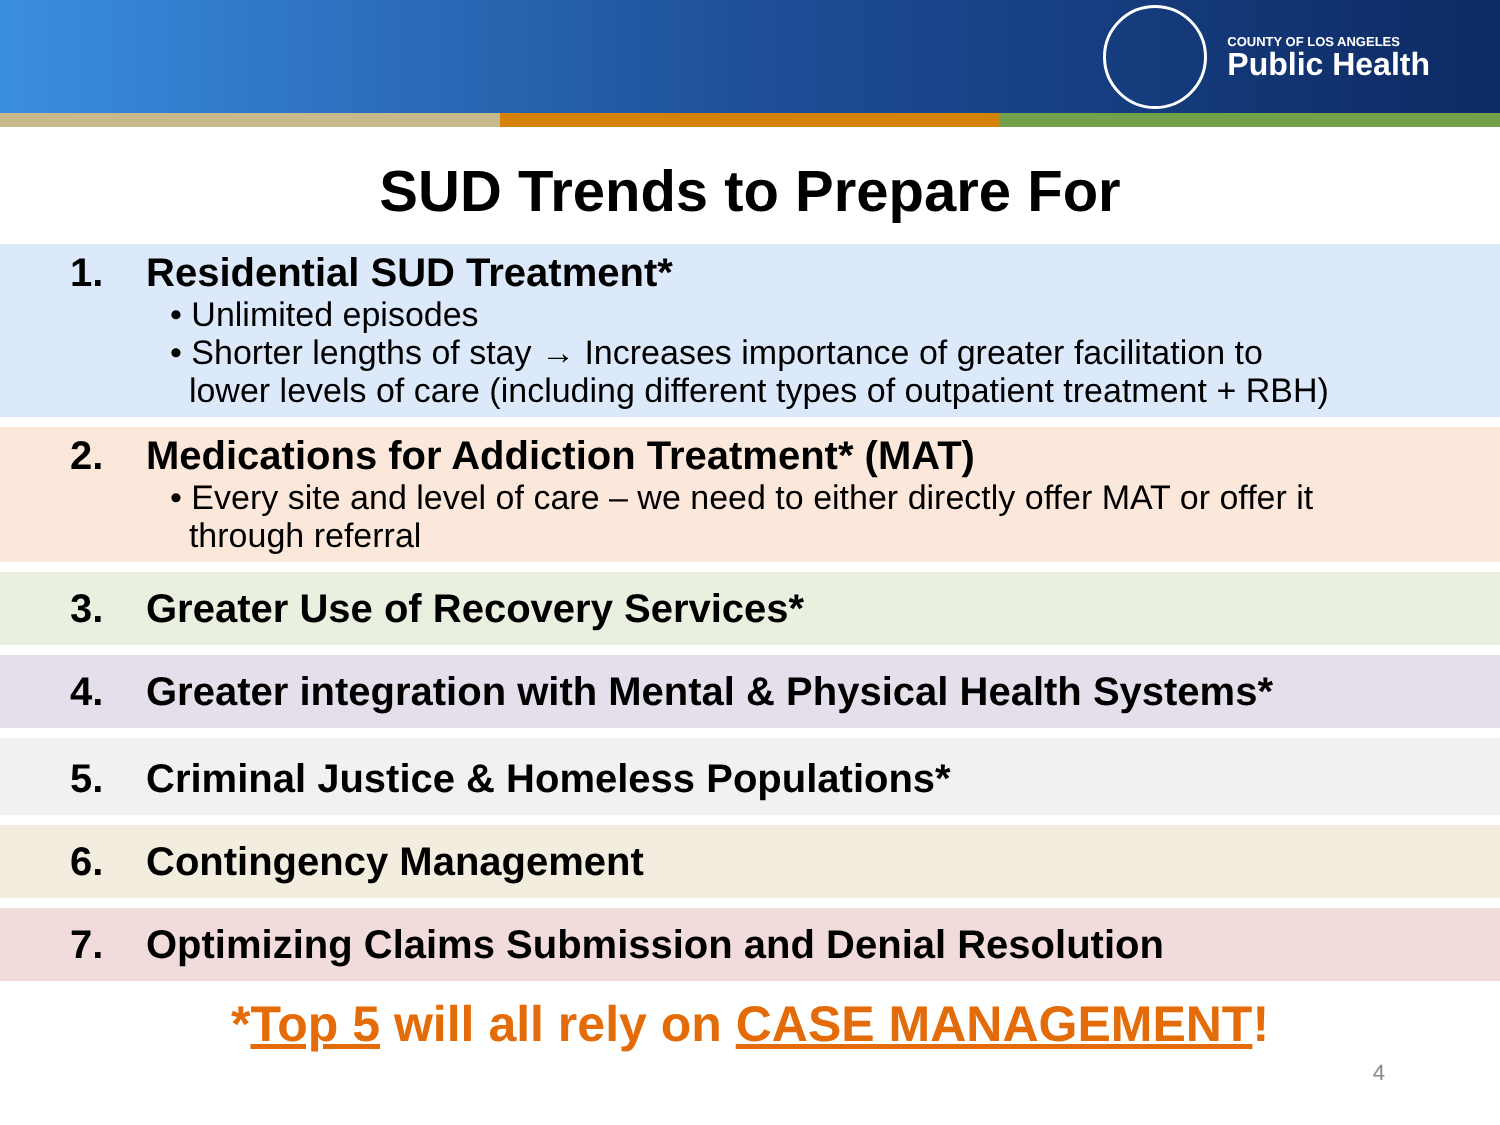COUNTY OF LOS ANGELES
Public Health
SUD Trends to Prepare For
1. Residential SUD Treatment*
• Unlimited episodes
• Shorter lengths of stay → Increases importance of greater facilitation to
lower levels of care (including different types of outpatient treatment + RBH)
2. Medications for Addiction Treatment* (MAT)
• Every site and level of care – we need to either directly offer MAT or offer it
through referral
3. Greater Use of Recovery Services*
4. Greater integration with Mental & Physical Health Systems*
5. Criminal Justice & Homeless Populations*
6. Contingency Management
7. Optimizing Claims Submission and Denial Resolution
*Top 5 will all rely on CASE MANAGEMENT!
4